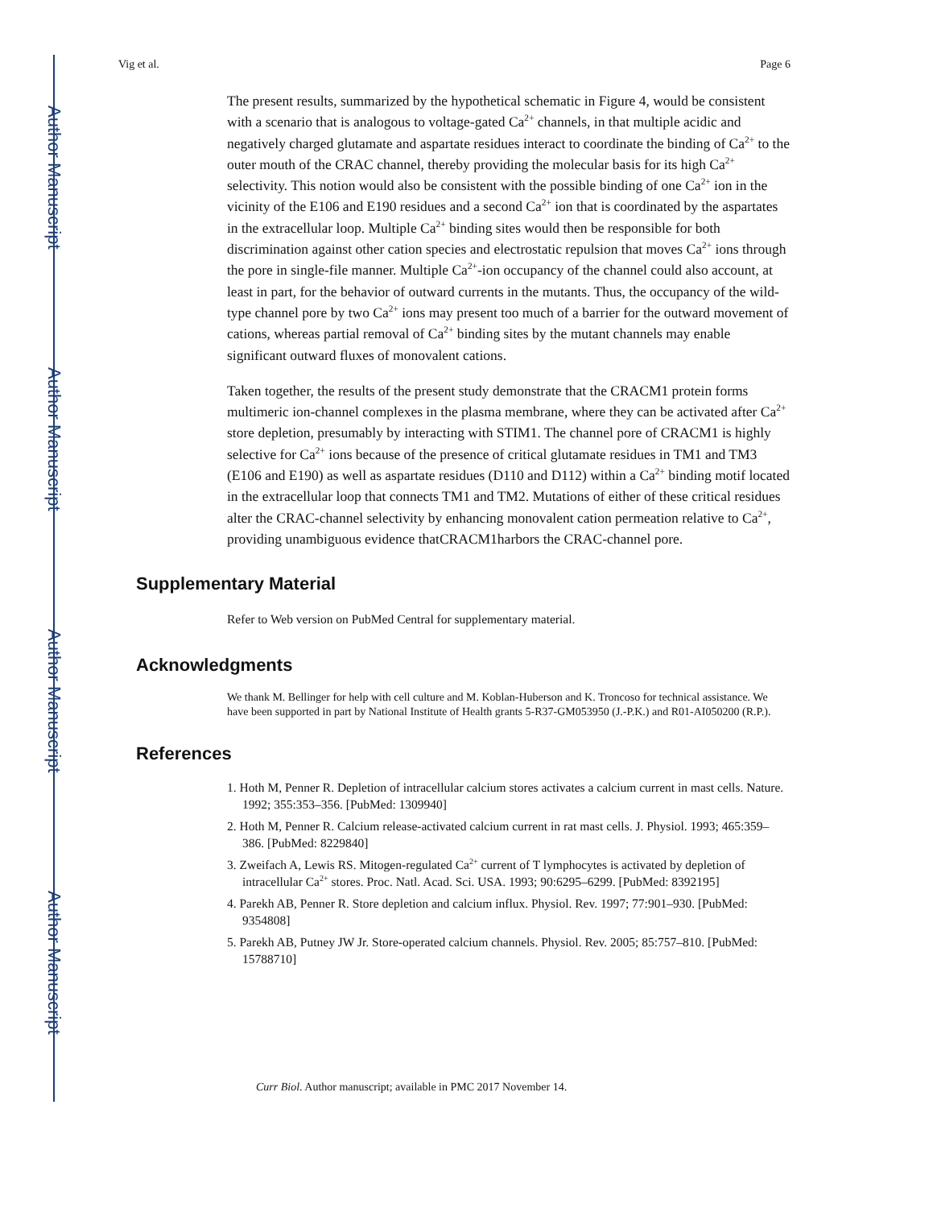Author Manuscript
Author Manuscript
Author Manuscript
Author Manuscript
Vig et al. Page 6
The present results, summarized by the hypothetical schematic in Figure 4, would be consistent with a scenario that is analogous to voltage-gated Ca<sup>2+</sup> channels, in that multiple acidic and negatively charged glutamate and aspartate residues interact to coordinate the binding of Ca<sup>2+</sup> to the outer mouth of the CRAC channel, thereby providing the molecular basis for its high Ca<sup>2+</sup> selectivity. This notion would also be consistent with the possible binding of one Ca<sup>2+</sup> ion in the vicinity of the E106 and E190 residues and a second Ca<sup>2+</sup> ion that is coordinated by the aspartates in the extracellular loop. Multiple Ca<sup>2+</sup> binding sites would then be responsible for both discrimination against other cation species and electrostatic repulsion that moves Ca<sup>2+</sup> ions through the pore in single-file manner. Multiple Ca<sup>2+</sup>-ion occupancy of the channel could also account, at least in part, for the behavior of outward currents in the mutants. Thus, the occupancy of the wild-type channel pore by two Ca<sup>2+</sup> ions may present too much of a barrier for the outward movement of cations, whereas partial removal of Ca<sup>2+</sup> binding sites by the mutant channels may enable significant outward fluxes of monovalent cations.
Taken together, the results of the present study demonstrate that the CRACM1 protein forms multimeric ion-channel complexes in the plasma membrane, where they can be activated after Ca<sup>2+</sup> store depletion, presumably by interacting with STIM1. The channel pore of CRACM1 is highly selective for Ca<sup>2+</sup> ions because of the presence of critical glutamate residues in TM1 and TM3 (E106 and E190) as well as aspartate residues (D110 and D112) within a Ca<sup>2+</sup> binding motif located in the extracellular loop that connects TM1 and TM2. Mutations of either of these critical residues alter the CRAC-channel selectivity by enhancing monovalent cation permeation relative to Ca<sup>2+</sup>, providing unambiguous evidence thatCRACM1harbors the CRAC-channel pore.
Supplementary Material
Refer to Web version on PubMed Central for supplementary material.
Acknowledgments
We thank M. Bellinger for help with cell culture and M. Koblan-Huberson and K. Troncoso for technical assistance. We have been supported in part by National Institute of Health grants 5-R37-GM053950 (J.-P.K.) and R01-AI050200 (R.P.).
References
1. Hoth M, Penner R. Depletion of intracellular calcium stores activates a calcium current in mast cells. Nature. 1992; 355:353–356. [PubMed: 1309940]
2. Hoth M, Penner R. Calcium release-activated calcium current in rat mast cells. J. Physiol. 1993; 465:359–386. [PubMed: 8229840]
3. Zweifach A, Lewis RS. Mitogen-regulated Ca<sup>2+</sup> current of T lymphocytes is activated by depletion of intracellular Ca<sup>2+</sup> stores. Proc. Natl. Acad. Sci. USA. 1993; 90:6295–6299. [PubMed: 8392195]
4. Parekh AB, Penner R. Store depletion and calcium influx. Physiol. Rev. 1997; 77:901–930. [PubMed: 9354808]
5. Parekh AB, Putney JW Jr. Store-operated calcium channels. Physiol. Rev. 2005; 85:757–810. [PubMed: 15788710]
Curr Biol. Author manuscript; available in PMC 2017 November 14.